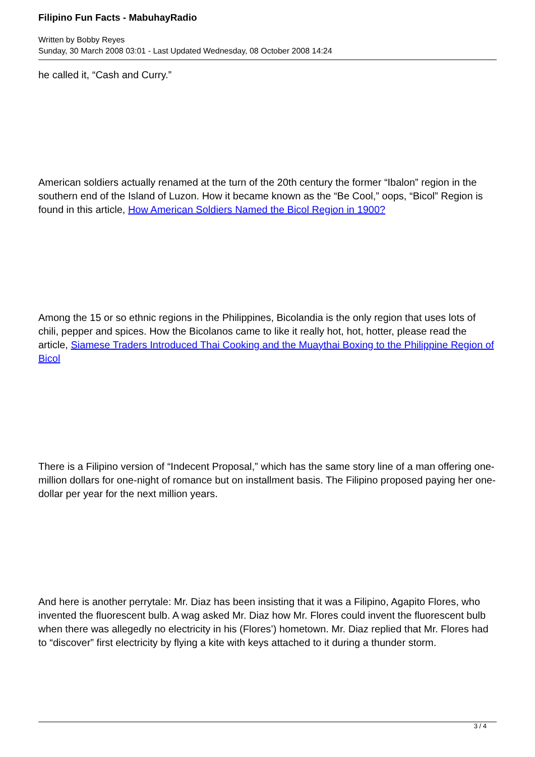Filipino Fun Facts - MabuhayRadio
Written by Bobby Reyes
Sunday, 30 March 2008 03:01 - Last Updated Wednesday, 08 October 2008 14:24
he called it, “Cash and Curry.”
American soldiers actually renamed at the turn of the 20th century the former “Ibalon” region in the southern end of the Island of Luzon. How it became known as the “Be Cool,” oops, “Bicol” Region is found in this article, How American Soldiers Named the Bicol Region in 1900?
Among the 15 or so ethnic regions in the Philippines, Bicolandia is the only region that uses lots of chili, pepper and spices. How the Bicolanos came to like it really hot, hot, hotter, please read the article, Siamese Traders Introduced Thai Cooking and the Muaythai Boxing to the Philippine Region of Bicol
There is a Filipino version of “Indecent Proposal,” which has the same story line of a man offering one-million dollars for one-night of romance but on installment basis. The Filipino proposed paying her one-dollar per year for the next million years.
And here is another perrytale: Mr. Diaz has been insisting that it was a Filipino, Agapito Flores, who invented the fluorescent bulb. A wag asked Mr. Diaz how Mr. Flores could invent the fluorescent bulb when there was allegedly no electricity in his (Flores’) hometown. Mr. Diaz replied that Mr. Flores had to “discover” first electricity by flying a kite with keys attached to it during a thunder storm.
3 / 4